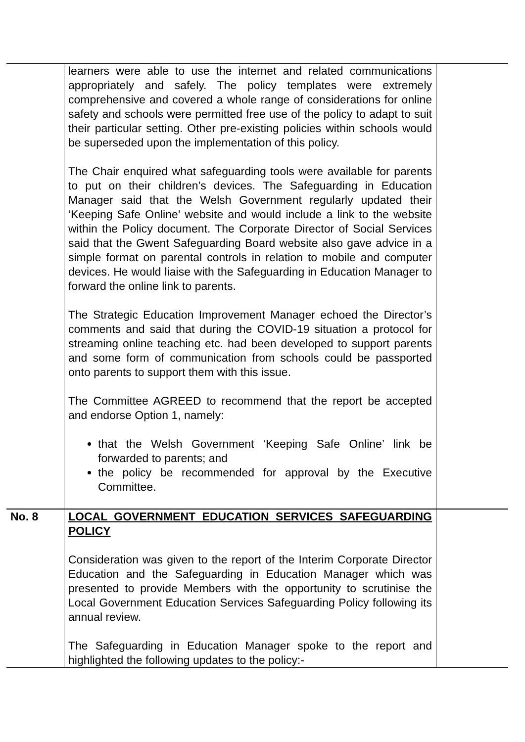| | learners were able to use the internet and related communications appropriately and safely. The policy templates were extremely comprehensive and covered a whole range of considerations for online safety and schools were permitted free use of the policy to adapt to suit their particular setting. Other pre-existing policies within schools would be superseded upon the implementation of this policy. The Chair enquired what safeguarding tools were available for parents to put on their children’s devices. The Safeguarding in Education Manager said that the Welsh Government regularly updated their ‘Keeping Safe Online’ website and would include a link to the website within the Policy document. The Corporate Director of Social Services said that the Gwent Safeguarding Board website also gave advice in a simple format on parental controls in relation to mobile and computer devices. He would liaise with the Safeguarding in Education Manager to forward the online link to parents. The Strategic Education Improvement Manager echoed the Director’s comments and said that during the COVID-19 situation a protocol for streaming online teaching etc. had been developed to support parents and some form of communication from schools could be passported onto parents to support them with this issue. The Committee AGREED to recommend that the report be accepted and endorse Option 1, namely: that the Welsh Government ‘Keeping Safe Online’ link be forwarded to parents; and the policy be recommended for approval by the Executive Committee. | |
| No. 8 | LOCAL GOVERNMENT EDUCATION SERVICES SAFEGUARDING POLICY Consideration was given to the report of the Interim Corporate Director Education and the Safeguarding in Education Manager which was presented to provide Members with the opportunity to scrutinise the Local Government Education Services Safeguarding Policy following its annual review. The Safeguarding in Education Manager spoke to the report and highlighted the following updates to the policy:- | |